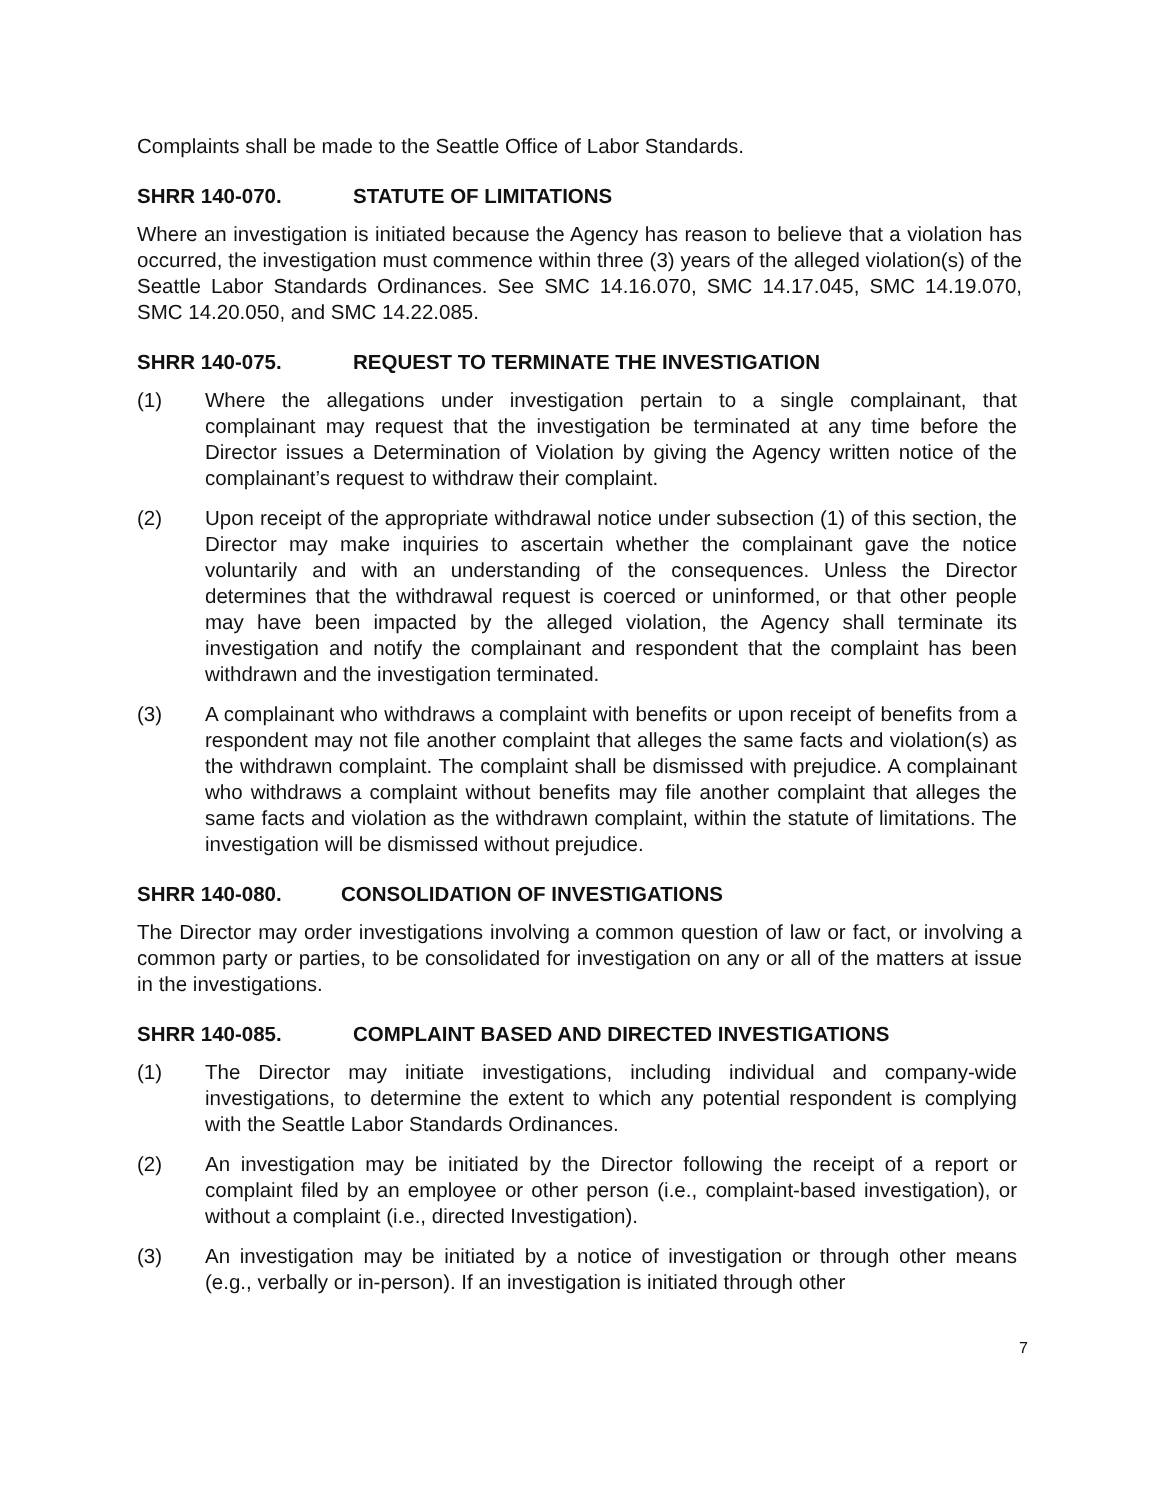Complaints shall be made to the Seattle Office of Labor Standards.
SHRR 140-070. STATUTE OF LIMITATIONS
Where an investigation is initiated because the Agency has reason to believe that a violation has occurred, the investigation must commence within three (3) years of the alleged violation(s) of the Seattle Labor Standards Ordinances. See SMC 14.16.070, SMC 14.17.045, SMC 14.19.070, SMC 14.20.050, and SMC 14.22.085.
SHRR 140-075. REQUEST TO TERMINATE THE INVESTIGATION
(1) Where the allegations under investigation pertain to a single complainant, that complainant may request that the investigation be terminated at any time before the Director issues a Determination of Violation by giving the Agency written notice of the complainant’s request to withdraw their complaint.
(2) Upon receipt of the appropriate withdrawal notice under subsection (1) of this section, the Director may make inquiries to ascertain whether the complainant gave the notice voluntarily and with an understanding of the consequences. Unless the Director determines that the withdrawal request is coerced or uninformed, or that other people may have been impacted by the alleged violation, the Agency shall terminate its investigation and notify the complainant and respondent that the complaint has been withdrawn and the investigation terminated.
(3) A complainant who withdraws a complaint with benefits or upon receipt of benefits from a respondent may not file another complaint that alleges the same facts and violation(s) as the withdrawn complaint. The complaint shall be dismissed with prejudice. A complainant who withdraws a complaint without benefits may file another complaint that alleges the same facts and violation as the withdrawn complaint, within the statute of limitations. The investigation will be dismissed without prejudice.
SHRR 140-080. CONSOLIDATION OF INVESTIGATIONS
The Director may order investigations involving a common question of law or fact, or involving a common party or parties, to be consolidated for investigation on any or all of the matters at issue in the investigations.
SHRR 140-085. COMPLAINT BASED AND DIRECTED INVESTIGATIONS
(1) The Director may initiate investigations, including individual and company-wide investigations, to determine the extent to which any potential respondent is complying with the Seattle Labor Standards Ordinances.
(2) An investigation may be initiated by the Director following the receipt of a report or complaint filed by an employee or other person (i.e., complaint-based investigation), or without a complaint (i.e., directed Investigation).
(3) An investigation may be initiated by a notice of investigation or through other means (e.g., verbally or in-person). If an investigation is initiated through other
7